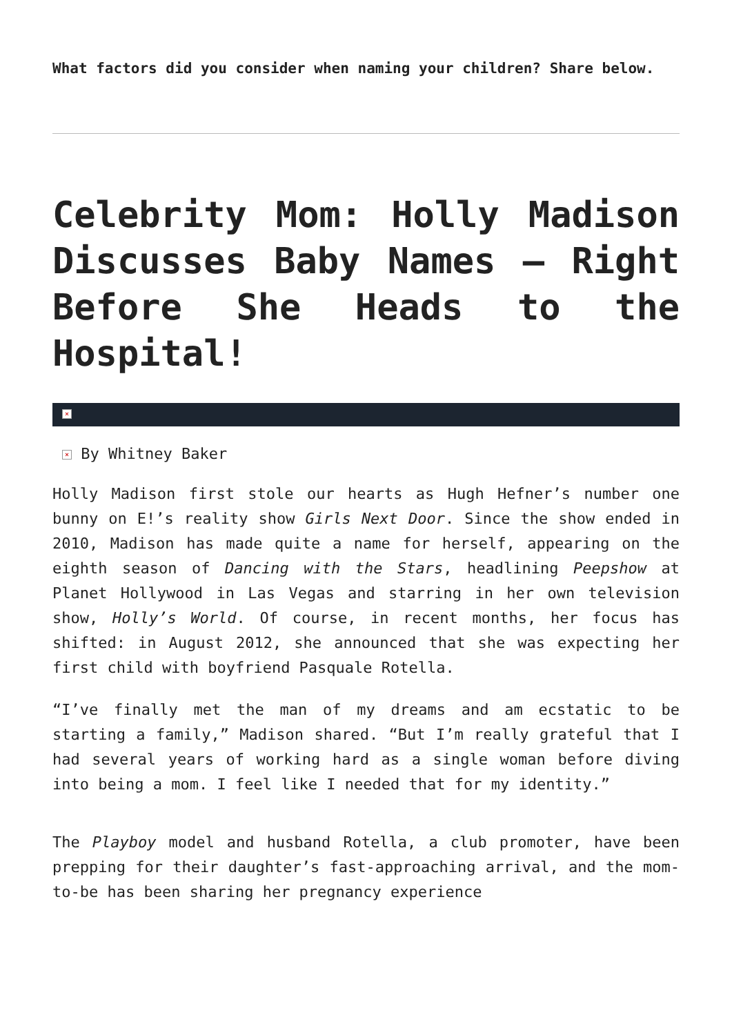What factors did you consider when naming your children? Share below.
Celebrity Mom: Holly Madison Discusses Baby Names – Right Before She Heads to the Hospital!
×
× By Whitney Baker
Holly Madison first stole our hearts as Hugh Hefner’s number one bunny on E!’s reality show Girls Next Door. Since the show ended in 2010, Madison has made quite a name for herself, appearing on the eighth season of Dancing with the Stars, headlining Peepshow at Planet Hollywood in Las Vegas and starring in her own television show, Holly’s World. Of course, in recent months, her focus has shifted: in August 2012, she announced that she was expecting her first child with boyfriend Pasquale Rotella.
“I’ve finally met the man of my dreams and am ecstatic to be starting a family,” Madison shared. “But I’m really grateful that I had several years of working hard as a single woman before diving into being a mom. I feel like I needed that for my identity.”
The Playboy model and husband Rotella, a club promoter, have been prepping for their daughter’s fast-approaching arrival, and the mom-to-be has been sharing her pregnancy experience